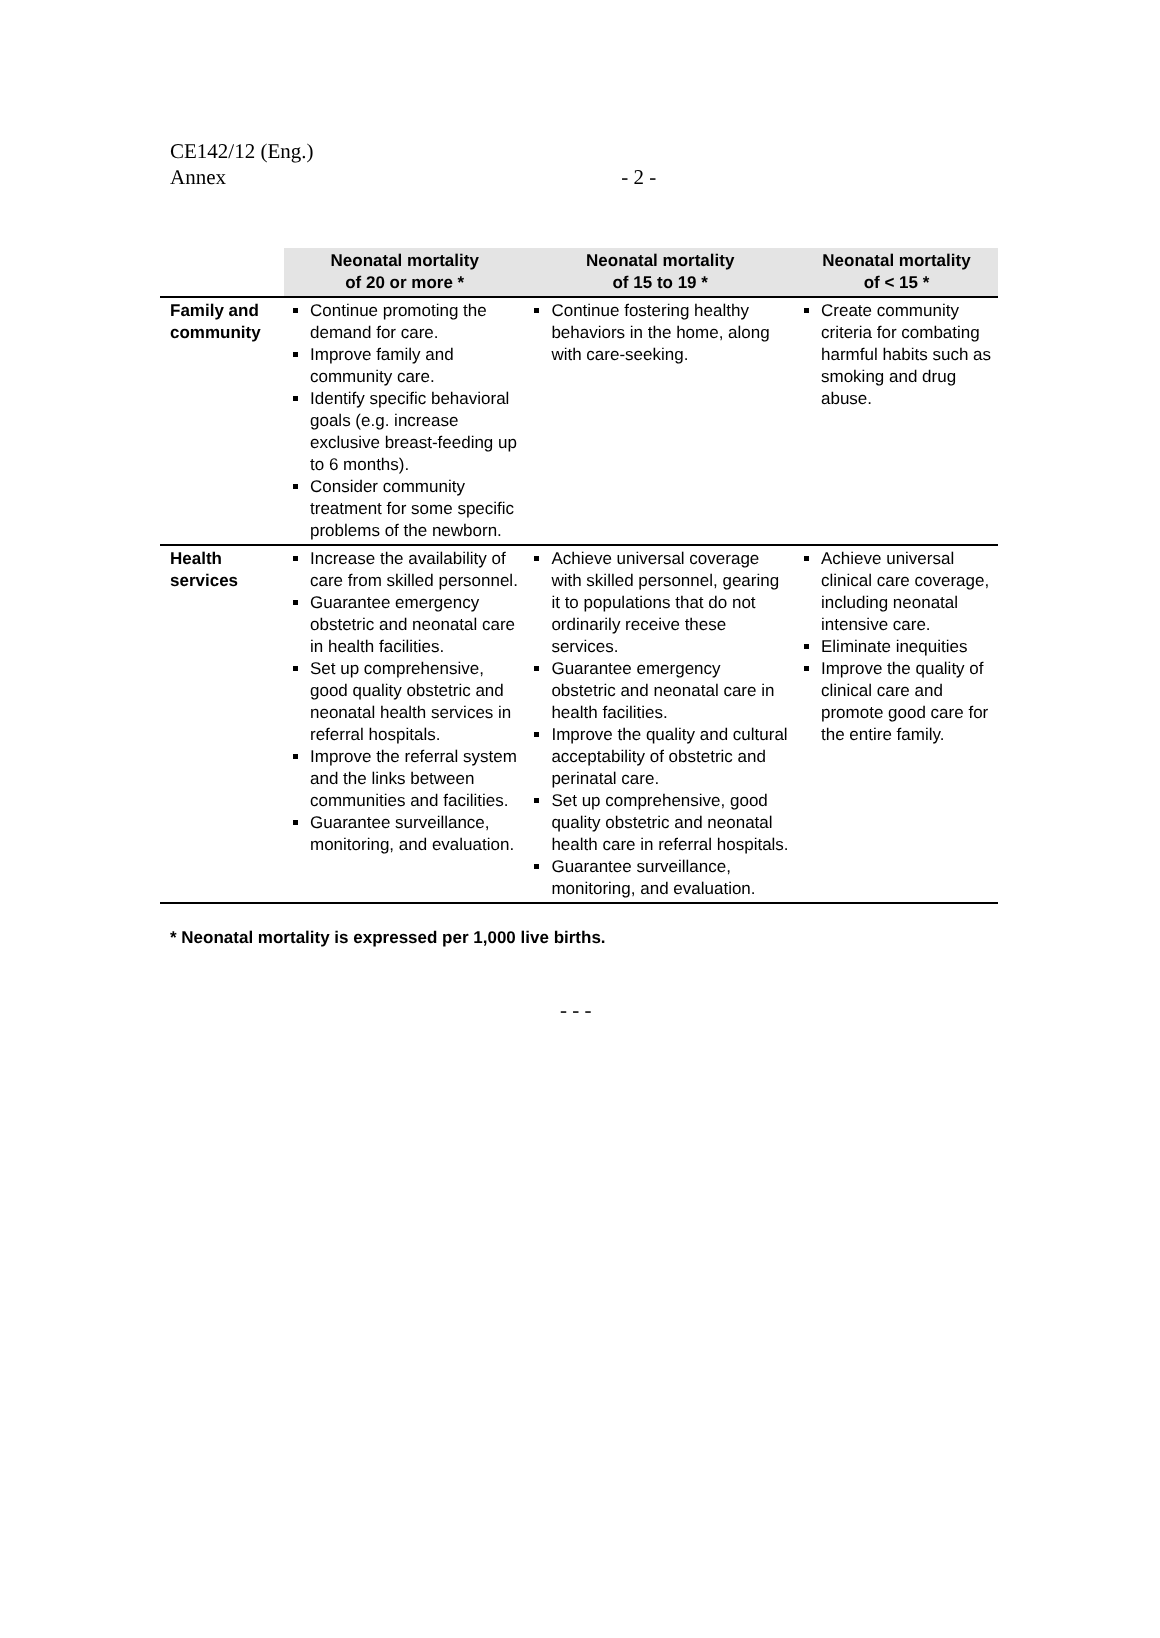CE142/12 (Eng.)
Annex - 2 -
| | Neonatal mortality of 20 or more * | Neonatal mortality of 15 to 19 * | Neonatal mortality of < 15 * |
| --- | --- | --- | --- |
| Family and community | Continue promoting the demand for care. Improve family and community care. Identify specific behavioral goals (e.g. increase exclusive breast-feeding up to 6 months). Consider community treatment for some specific problems of the newborn. | Continue fostering healthy behaviors in the home, along with care-seeking. | Create community criteria for combating harmful habits such as smoking and drug abuse. |
| Health services | Increase the availability of care from skilled personnel. Guarantee emergency obstetric and neonatal care in health facilities. Set up comprehensive, good quality obstetric and neonatal health services in referral hospitals. Improve the referral system and the links between communities and facilities. Guarantee surveillance, monitoring, and evaluation. | Achieve universal coverage with skilled personnel, gearing it to populations that do not ordinarily receive these services. Guarantee emergency obstetric and neonatal care in health facilities. Improve the quality and cultural acceptability of obstetric and perinatal care. Set up comprehensive, good quality obstetric and neonatal health care in referral hospitals. Guarantee surveillance, monitoring, and evaluation. | Achieve universal clinical care coverage, including neonatal intensive care. Eliminate inequities Improve the quality of clinical care and promote good care for the entire family. |
* Neonatal mortality is expressed per 1,000 live births.
- - -